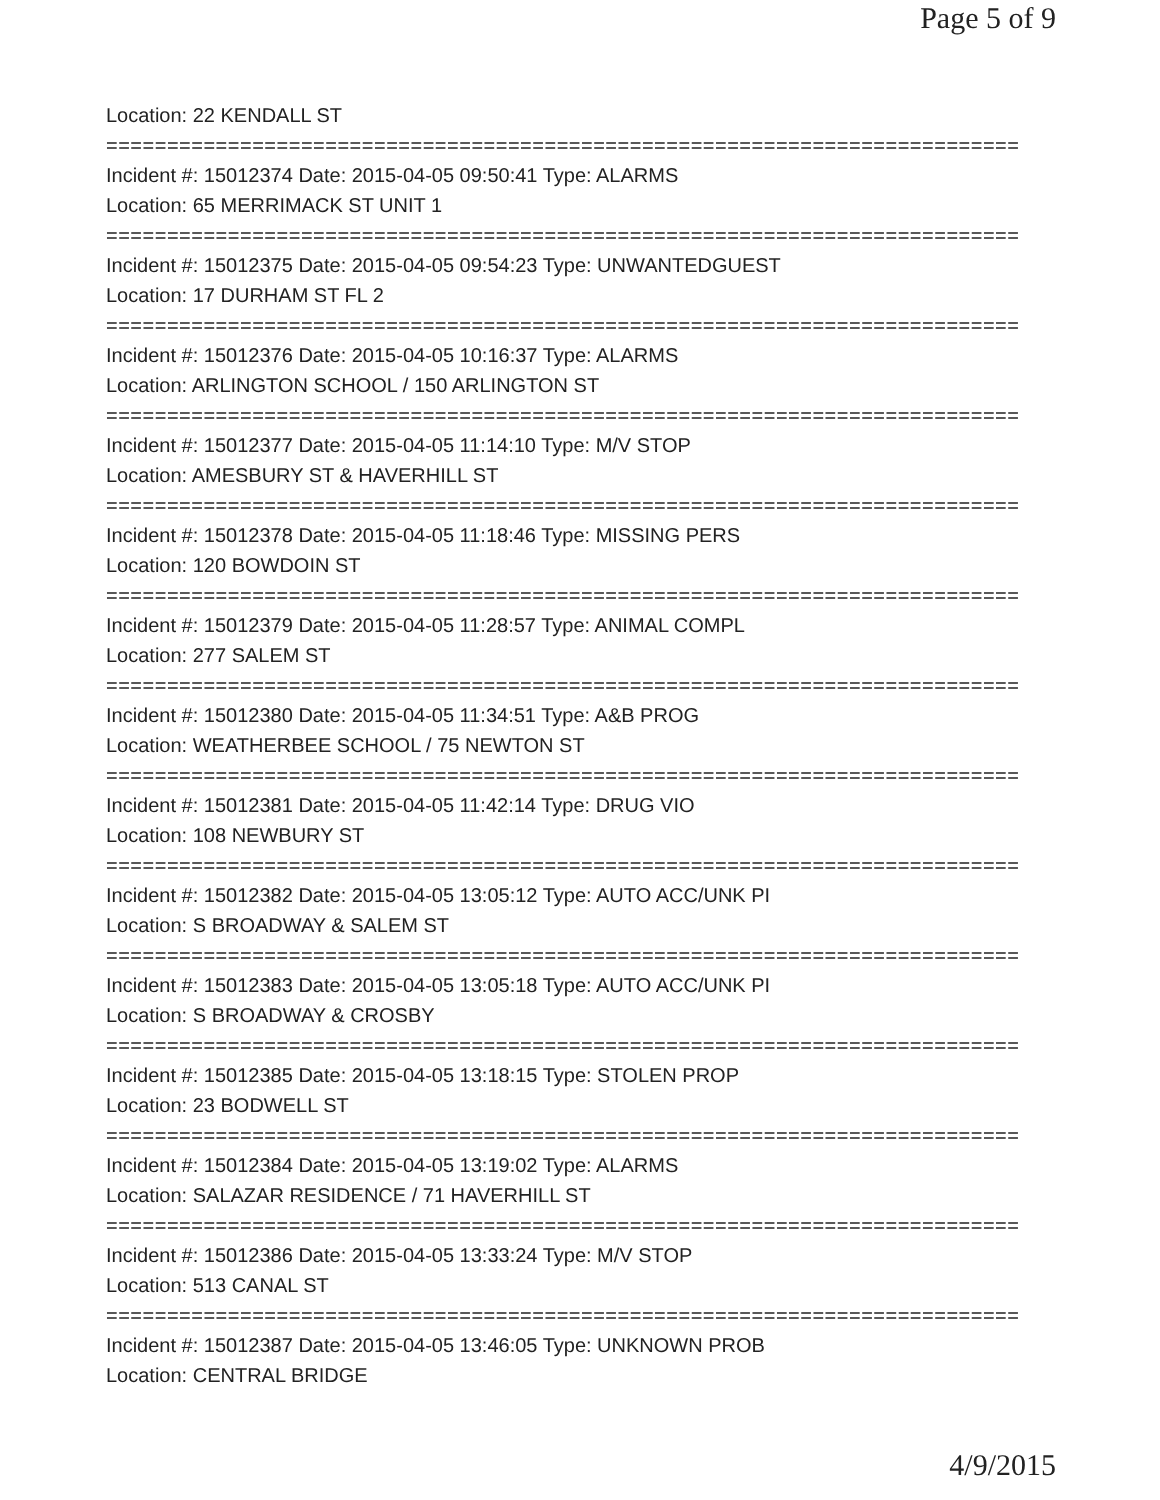Page 5 of 9
Location: 22 KENDALL ST
===========================================================================
Incident #: 15012374 Date: 2015-04-05 09:50:41 Type: ALARMS
Location: 65 MERRIMACK ST UNIT 1
===========================================================================
Incident #: 15012375 Date: 2015-04-05 09:54:23 Type: UNWANTEDGUEST
Location: 17 DURHAM ST FL 2
===========================================================================
Incident #: 15012376 Date: 2015-04-05 10:16:37 Type: ALARMS
Location: ARLINGTON SCHOOL / 150 ARLINGTON ST
===========================================================================
Incident #: 15012377 Date: 2015-04-05 11:14:10 Type: M/V STOP
Location: AMESBURY ST & HAVERHILL ST
===========================================================================
Incident #: 15012378 Date: 2015-04-05 11:18:46 Type: MISSING PERS
Location: 120 BOWDOIN ST
===========================================================================
Incident #: 15012379 Date: 2015-04-05 11:28:57 Type: ANIMAL COMPL
Location: 277 SALEM ST
===========================================================================
Incident #: 15012380 Date: 2015-04-05 11:34:51 Type: A&B PROG
Location: WEATHERBEE SCHOOL / 75 NEWTON ST
===========================================================================
Incident #: 15012381 Date: 2015-04-05 11:42:14 Type: DRUG VIO
Location: 108 NEWBURY ST
===========================================================================
Incident #: 15012382 Date: 2015-04-05 13:05:12 Type: AUTO ACC/UNK PI
Location: S BROADWAY & SALEM ST
===========================================================================
Incident #: 15012383 Date: 2015-04-05 13:05:18 Type: AUTO ACC/UNK PI
Location: S BROADWAY & CROSBY
===========================================================================
Incident #: 15012385 Date: 2015-04-05 13:18:15 Type: STOLEN PROP
Location: 23 BODWELL ST
===========================================================================
Incident #: 15012384 Date: 2015-04-05 13:19:02 Type: ALARMS
Location: SALAZAR RESIDENCE / 71 HAVERHILL ST
===========================================================================
Incident #: 15012386 Date: 2015-04-05 13:33:24 Type: M/V STOP
Location: 513 CANAL ST
===========================================================================
Incident #: 15012387 Date: 2015-04-05 13:46:05 Type: UNKNOWN PROB
Location: CENTRAL BRIDGE
4/9/2015